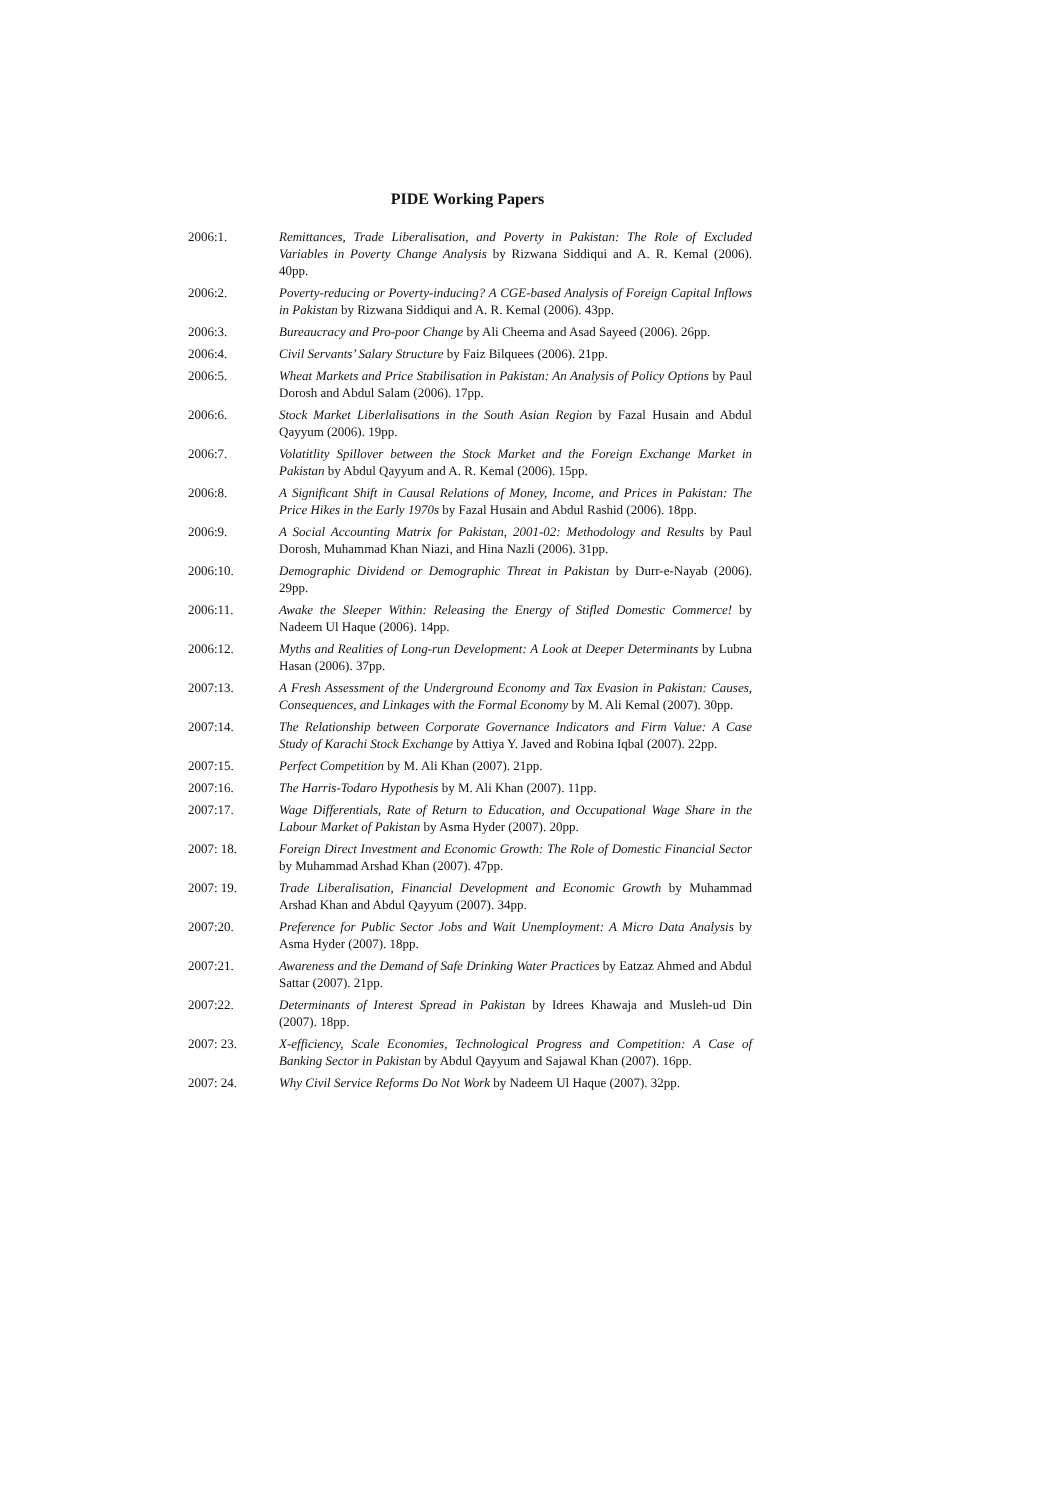PIDE Working Papers
2006:1. Remittances, Trade Liberalisation, and Poverty in Pakistan: The Role of Excluded Variables in Poverty Change Analysis by Rizwana Siddiqui and A. R. Kemal (2006). 40pp.
2006:2. Poverty-reducing or Poverty-inducing? A CGE-based Analysis of Foreign Capital Inflows in Pakistan by Rizwana Siddiqui and A. R. Kemal (2006). 43pp.
2006:3. Bureaucracy and Pro-poor Change by Ali Cheema and Asad Sayeed (2006). 26pp.
2006:4. Civil Servants’ Salary Structure by Faiz Bilquees (2006). 21pp.
2006:5. Wheat Markets and Price Stabilisation in Pakistan: An Analysis of Policy Options by Paul Dorosh and Abdul Salam (2006). 17pp.
2006:6. Stock Market Liberlalisations in the South Asian Region by Fazal Husain and Abdul Qayyum (2006). 19pp.
2006:7. Volatitlity Spillover between the Stock Market and the Foreign Exchange Market in Pakistan by Abdul Qayyum and A. R. Kemal (2006). 15pp.
2006:8. A Significant Shift in Causal Relations of Money, Income, and Prices in Pakistan: The Price Hikes in the Early 1970s by Fazal Husain and Abdul Rashid (2006). 18pp.
2006:9. A Social Accounting Matrix for Pakistan, 2001-02: Methodology and Results by Paul Dorosh, Muhammad Khan Niazi, and Hina Nazli (2006). 31pp.
2006:10. Demographic Dividend or Demographic Threat in Pakistan by Durr-e-Nayab (2006). 29pp.
2006:11. Awake the Sleeper Within: Releasing the Energy of Stifled Domestic Commerce! by Nadeem Ul Haque (2006). 14pp.
2006:12. Myths and Realities of Long-run Development: A Look at Deeper Determinants by Lubna Hasan (2006). 37pp.
2007:13. A Fresh Assessment of the Underground Economy and Tax Evasion in Pakistan: Causes, Consequences, and Linkages with the Formal Economy by M. Ali Kemal (2007). 30pp.
2007:14. The Relationship between Corporate Governance Indicators and Firm Value: A Case Study of Karachi Stock Exchange by Attiya Y. Javed and Robina Iqbal (2007). 22pp.
2007:15. Perfect Competition by M. Ali Khan (2007). 21pp.
2007:16. The Harris-Todaro Hypothesis by M. Ali Khan (2007). 11pp.
2007:17. Wage Differentials, Rate of Return to Education, and Occupational Wage Share in the Labour Market of Pakistan by Asma Hyder (2007). 20pp.
2007: 18. Foreign Direct Investment and Economic Growth: The Role of Domestic Financial Sector by Muhammad Arshad Khan (2007). 47pp.
2007: 19. Trade Liberalisation, Financial Development and Economic Growth by Muhammad Arshad Khan and Abdul Qayyum (2007). 34pp.
2007:20. Preference for Public Sector Jobs and Wait Unemployment: A Micro Data Analysis by Asma Hyder (2007). 18pp.
2007:21. Awareness and the Demand of Safe Drinking Water Practices by Eatzaz Ahmed and Abdul Sattar (2007). 21pp.
2007:22. Determinants of Interest Spread in Pakistan by Idrees Khawaja and Musleh-ud Din (2007). 18pp.
2007: 23. X-efficiency, Scale Economies, Technological Progress and Competition: A Case of Banking Sector in Pakistan by Abdul Qayyum and Sajawal Khan (2007). 16pp.
2007: 24. Why Civil Service Reforms Do Not Work by Nadeem Ul Haque (2007). 32pp.